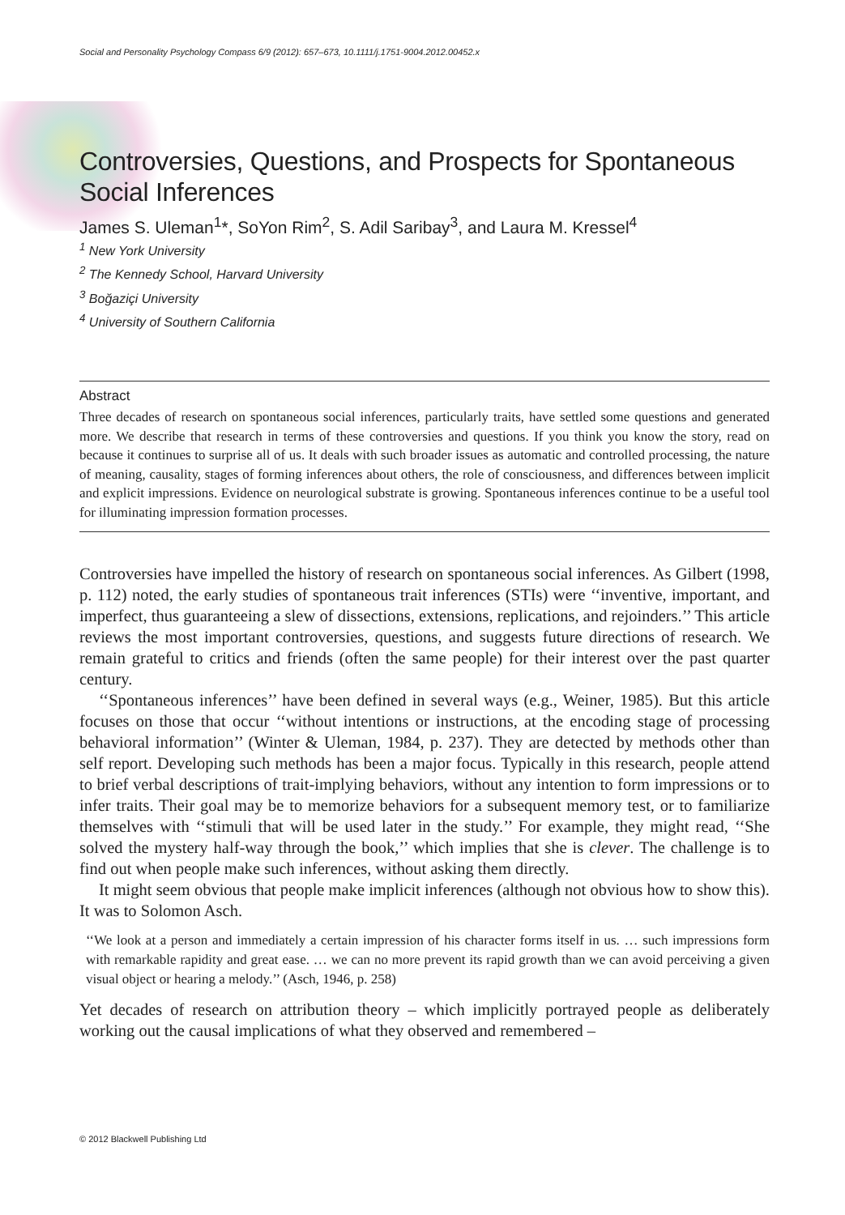Social and Personality Psychology Compass 6/9 (2012): 657–673, 10.1111/j.1751-9004.2012.00452.x
Controversies, Questions, and Prospects for Spontaneous Social Inferences
James S. Uleman<sup>1</sup>*, SoYon Rim<sup>2</sup>, S. Adil Saribay<sup>3</sup>, and Laura M. Kressel<sup>4</sup>
<sup>1</sup> New York University
<sup>2</sup> The Kennedy School, Harvard University
<sup>3</sup> Boğaziçi University
<sup>4</sup> University of Southern California
Abstract
Three decades of research on spontaneous social inferences, particularly traits, have settled some questions and generated more. We describe that research in terms of these controversies and questions. If you think you know the story, read on because it continues to surprise all of us. It deals with such broader issues as automatic and controlled processing, the nature of meaning, causality, stages of forming inferences about others, the role of consciousness, and differences between implicit and explicit impressions. Evidence on neurological substrate is growing. Spontaneous inferences continue to be a useful tool for illuminating impression formation processes.
Controversies have impelled the history of research on spontaneous social inferences. As Gilbert (1998, p. 112) noted, the early studies of spontaneous trait inferences (STIs) were ‘‘inventive, important, and imperfect, thus guaranteeing a slew of dissections, extensions, replications, and rejoinders.’’ This article reviews the most important controversies, questions, and suggests future directions of research. We remain grateful to critics and friends (often the same people) for their interest over the past quarter century.
‘‘Spontaneous inferences’’ have been defined in several ways (e.g., Weiner, 1985). But this article focuses on those that occur ‘‘without intentions or instructions, at the encoding stage of processing behavioral information’’ (Winter & Uleman, 1984, p. 237). They are detected by methods other than self report. Developing such methods has been a major focus. Typically in this research, people attend to brief verbal descriptions of trait-implying behaviors, without any intention to form impressions or to infer traits. Their goal may be to memorize behaviors for a subsequent memory test, or to familiarize themselves with ‘‘stimuli that will be used later in the study.’’ For example, they might read, ‘‘She solved the mystery half-way through the book,’’ which implies that she is clever. The challenge is to find out when people make such inferences, without asking them directly.
It might seem obvious that people make implicit inferences (although not obvious how to show this). It was to Solomon Asch.
‘‘We look at a person and immediately a certain impression of his character forms itself in us. … such impressions form with remarkable rapidity and great ease. … we can no more prevent its rapid growth than we can avoid perceiving a given visual object or hearing a melody.’’ (Asch, 1946, p. 258)
Yet decades of research on attribution theory – which implicitly portrayed people as deliberately working out the causal implications of what they observed and remembered –
© 2012 Blackwell Publishing Ltd